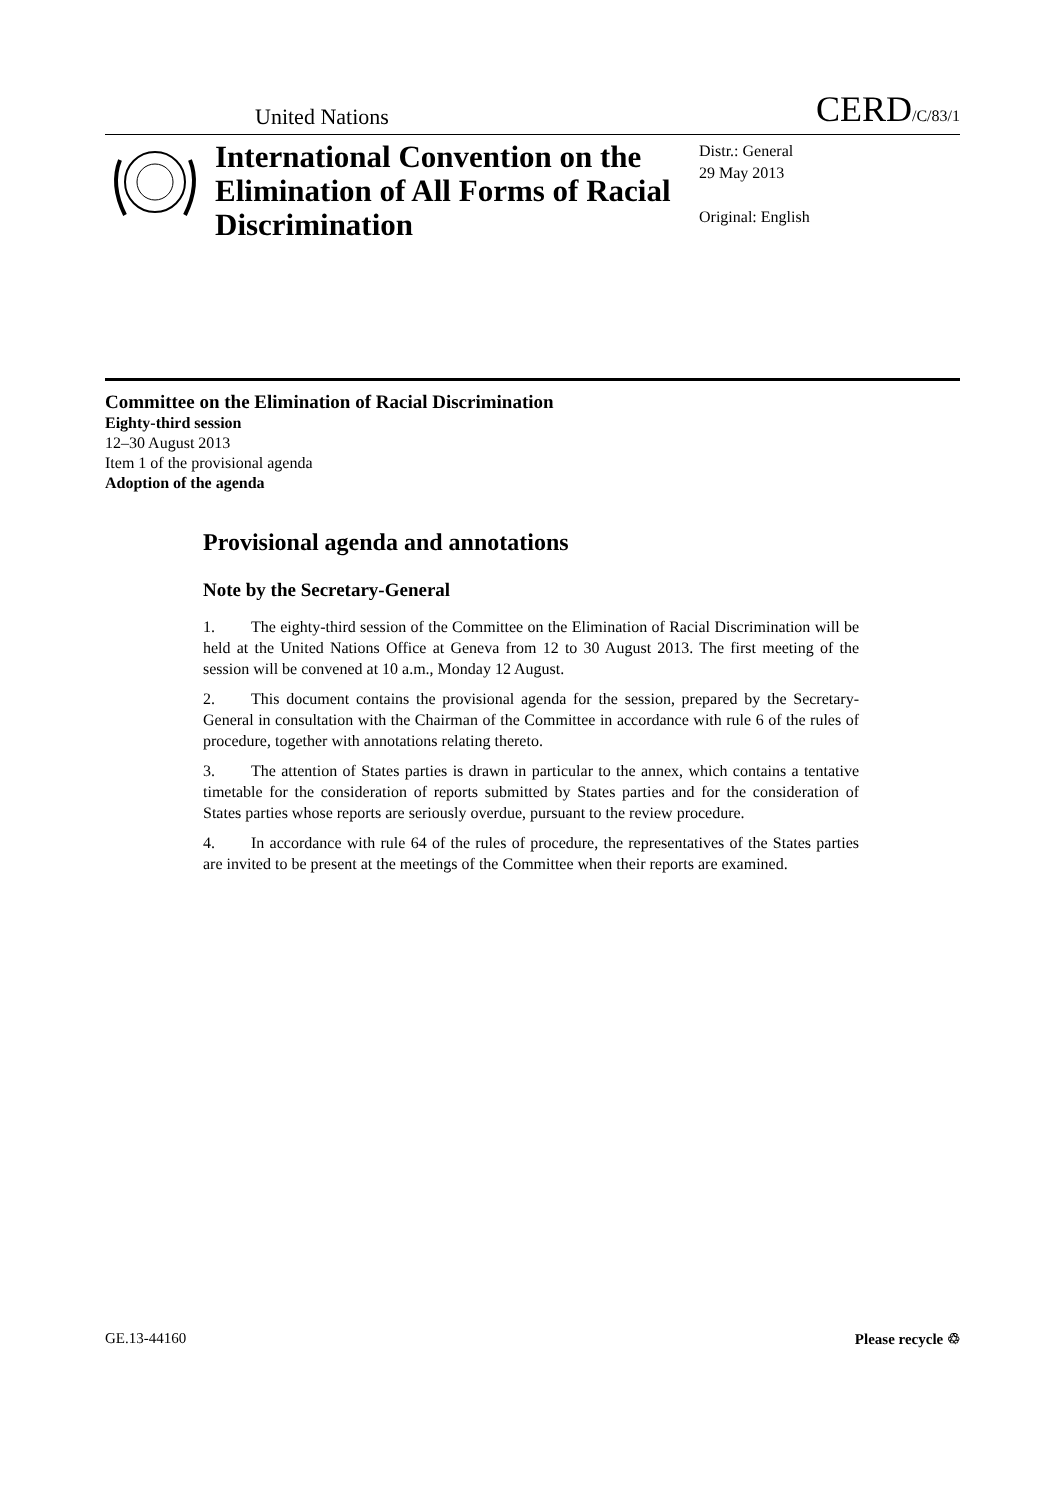United Nations CERD/C/83/1
International Convention on the Elimination of All Forms of Racial Discrimination
Distr.: General
29 May 2013
Original: English
Committee on the Elimination of Racial Discrimination
Eighty-third session
12–30 August 2013
Item 1 of the provisional agenda
Adoption of the agenda
Provisional agenda and annotations
Note by the Secretary-General
1. The eighty-third session of the Committee on the Elimination of Racial Discrimination will be held at the United Nations Office at Geneva from 12 to 30 August 2013. The first meeting of the session will be convened at 10 a.m., Monday 12 August.
2. This document contains the provisional agenda for the session, prepared by the Secretary-General in consultation with the Chairman of the Committee in accordance with rule 6 of the rules of procedure, together with annotations relating thereto.
3. The attention of States parties is drawn in particular to the annex, which contains a tentative timetable for the consideration of reports submitted by States parties and for the consideration of States parties whose reports are seriously overdue, pursuant to the review procedure.
4. In accordance with rule 64 of the rules of procedure, the representatives of the States parties are invited to be present at the meetings of the Committee when their reports are examined.
GE.13-44160 Please recycle ♲